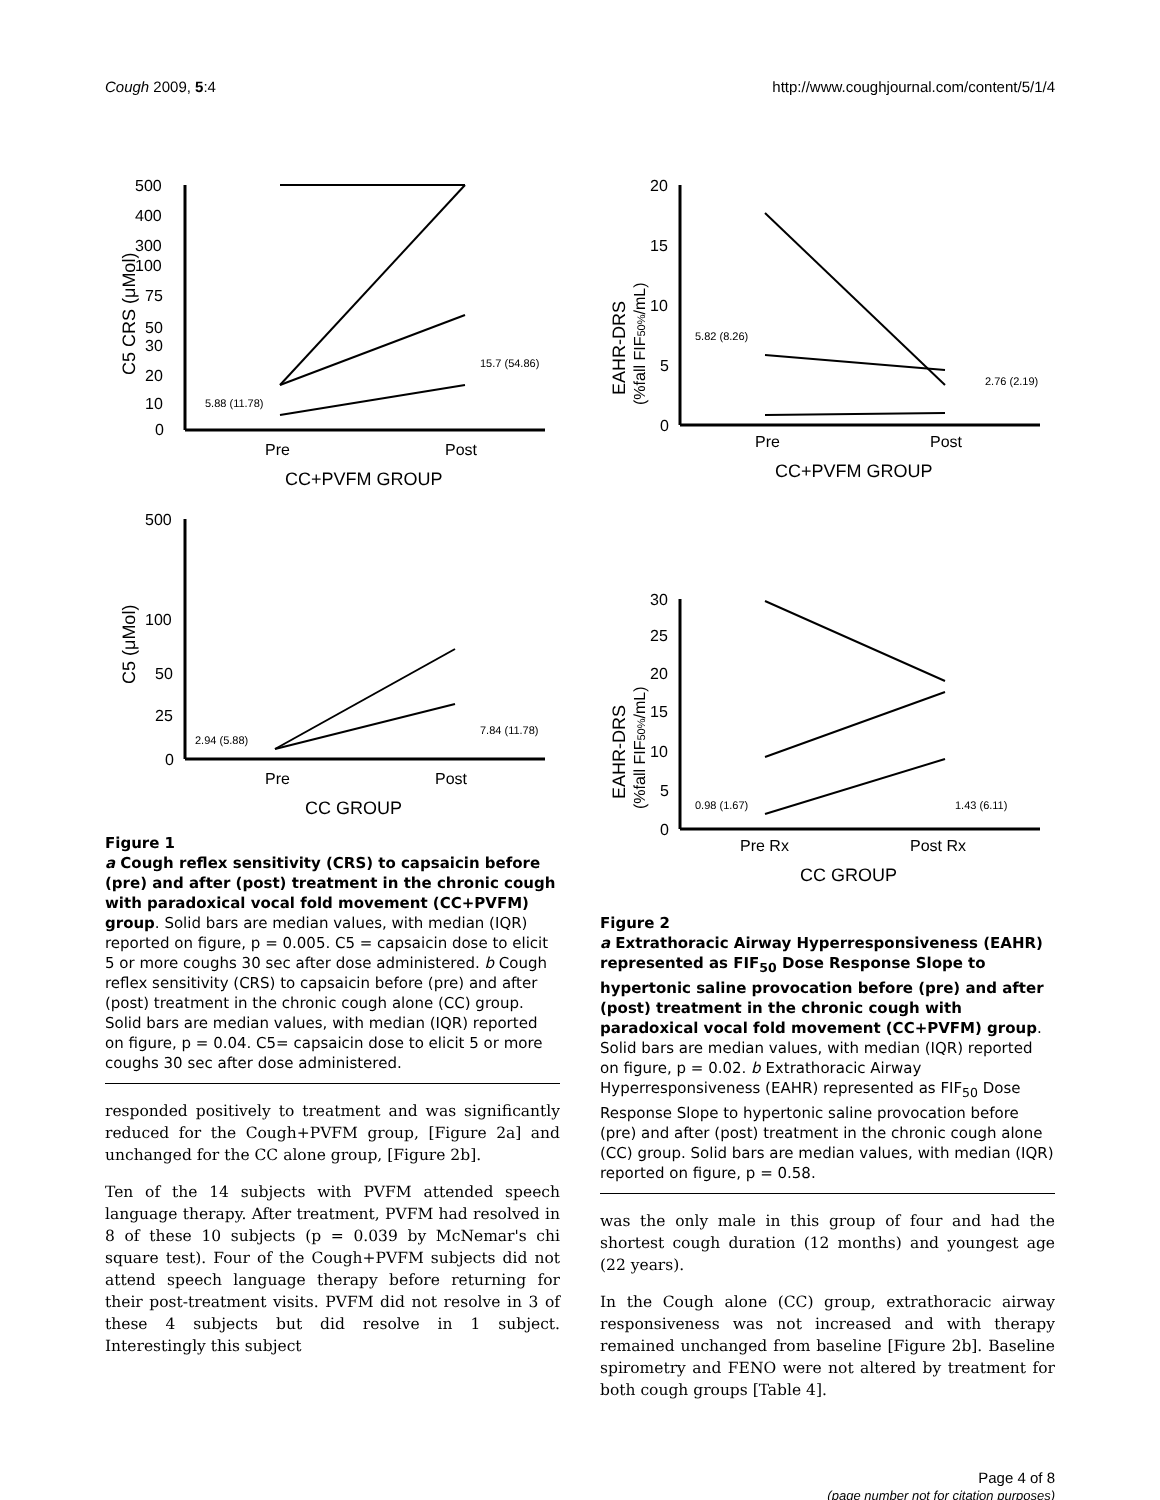Cough 2009, 5:4 http://www.coughjournal.com/content/5/1/4
500
400
300
100
75
50
30
20
10
0
C5 CRS (μMol)
Pre
Post
5.88 (11.78)
15.7 (54.86)
CC+PVFM GROUP
500
100
50
25
0
C5 (μMol)
Pre
Post
2.94 (5.88)
7.84 (11.78)
CC GROUP
Figure 1
a Cough reflex sensitivity (CRS) to capsaicin before (pre) and after (post) treatment in the chronic cough with paradoxical vocal fold movement (CC+PVFM) group. Solid bars are median values, with median (IQR) reported on figure, p = 0.005. C5 = capsaicin dose to elicit 5 or more coughs 30 sec after dose administered. b Cough reflex sensitivity (CRS) to capsaicin before (pre) and after (post) treatment in the chronic cough alone (CC) group. Solid bars are median values, with median (IQR) reported on figure, p = 0.04. C5= capsaicin dose to elicit 5 or more coughs 30 sec after dose administered.
responded positively to treatment and was significantly reduced for the Cough+PVFM group, [Figure 2a] and unchanged for the CC alone group, [Figure 2b].
Ten of the 14 subjects with PVFM attended speech language therapy. After treatment, PVFM had resolved in 8 of these 10 subjects (p = 0.039 by McNemar's chi square test). Four of the Cough+PVFM subjects did not attend speech language therapy before returning for their post-treatment visits. PVFM did not resolve in 3 of these 4 subjects but did resolve in 1 subject. Interestingly this subject
20
15
10
5
0
EAHR-DRS
(%fall FIF50%/mL)
Pre
Post
5.82 (8.26)
2.76 (2.19)
CC+PVFM GROUP
30
25
20
15
10
5
0
EAHR-DRS
(%fall FIF50%/mL)
Pre Rx
Post Rx
0.98 (1.67)
1.43 (6.11)
CC GROUP
Figure 2
a Extrathoracic Airway Hyperresponsiveness (EAHR) represented as FIF<sub>50</sub> Dose Response Slope to hypertonic saline provocation before (pre) and after (post) treatment in the chronic cough with paradoxical vocal fold movement (CC+PVFM) group. Solid bars are median values, with median (IQR) reported on figure, p = 0.02. b Extrathoracic Airway Hyperresponsiveness (EAHR) represented as FIF<sub>50</sub> Dose Response Slope to hypertonic saline provocation before (pre) and after (post) treatment in the chronic cough alone (CC) group. Solid bars are median values, with median (IQR) reported on figure, p = 0.58.
was the only male in this group of four and had the shortest cough duration (12 months) and youngest age (22 years).
In the Cough alone (CC) group, extrathoracic airway responsiveness was not increased and with therapy remained unchanged from baseline [Figure 2b]. Baseline spirometry and FENO were not altered by treatment for both cough groups [Table 4].
Page 4 of 8
(page number not for citation purposes)